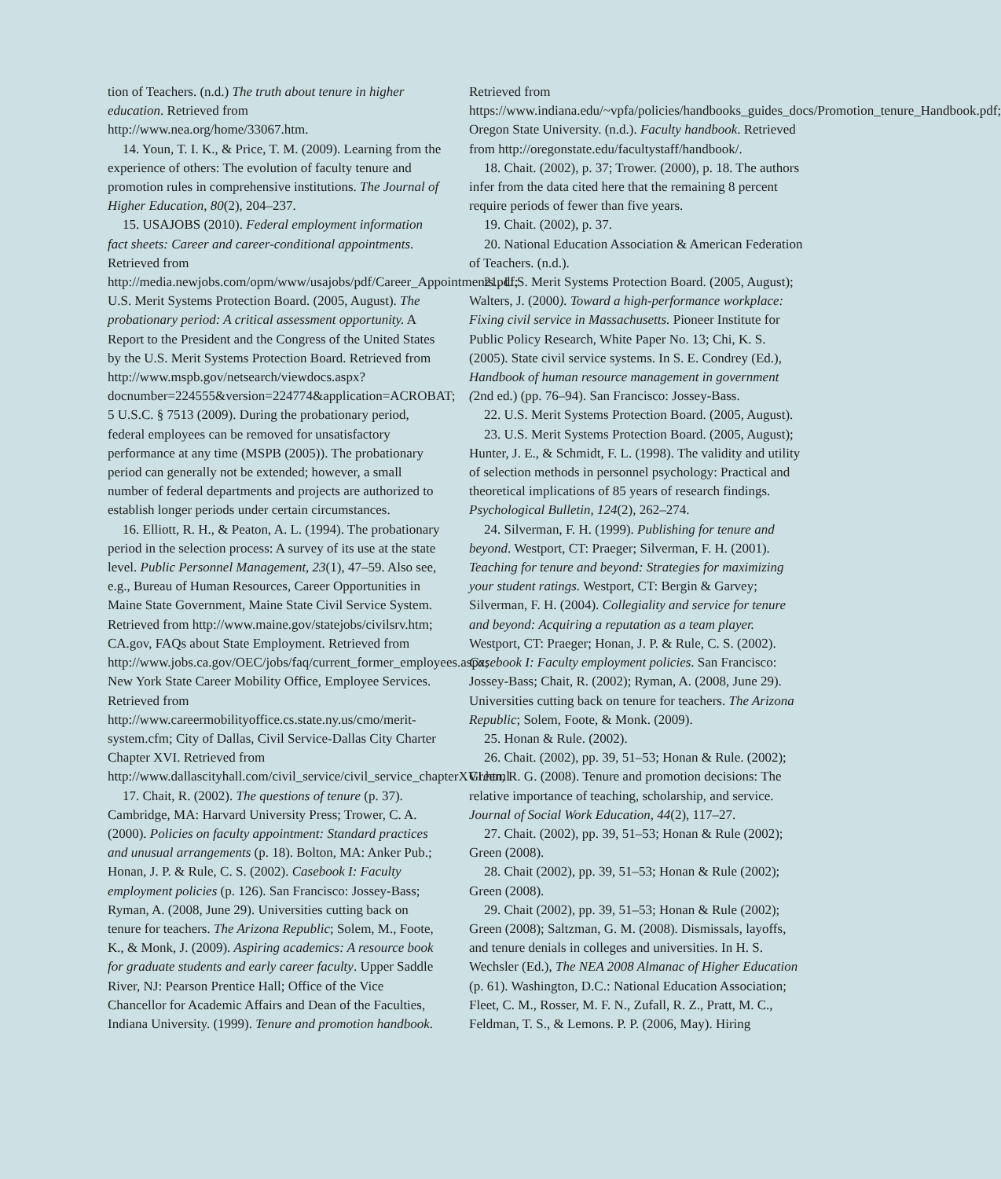tion of Teachers. (n.d.) The truth about tenure in higher education. Retrieved from http://www.nea.org/home/33067.htm.
14. Youn, T. I. K., & Price, T. M. (2009). Learning from the experience of others: The evolution of faculty tenure and promotion rules in comprehensive institutions. The Journal of Higher Education, 80(2), 204–237.
15. USAJOBS (2010). Federal employment information fact sheets: Career and career-conditional appointments. Retrieved from http://media.newjobs.com/opm/www/usajobs/pdf/Career_Appointments.pdf; U.S. Merit Systems Protection Board. (2005, August). The probationary period: A critical assessment opportunity. A Report to the President and the Congress of the United States by the U.S. Merit Systems Protection Board. Retrieved from http://www.mspb.gov/netsearch/viewdocs.aspx?docnumber=224555&version=224774&application=ACROBAT; 5 U.S.C. § 7513 (2009). During the probationary period, federal employees can be removed for unsatisfactory performance at any time (MSPB (2005)). The probationary period can generally not be extended; however, a small number of federal departments and projects are authorized to establish longer periods under certain circumstances.
16. Elliott, R. H., & Peaton, A. L. (1994). The probationary period in the selection process: A survey of its use at the state level. Public Personnel Management, 23(1), 47–59. Also see, e.g., Bureau of Human Resources, Career Opportunities in Maine State Government, Maine State Civil Service System. Retrieved from http://www.maine.gov/statejobs/civilsrv.htm; CA.gov, FAQs about State Employment. Retrieved from http://www.jobs.ca.gov/OEC/jobs/faq/current_former_employees.aspx; New York State Career Mobility Office, Employee Services. Retrieved from http://www.careermobilityoffice.cs.state.ny.us/cmo/merit-system.cfm; City of Dallas, Civil Service-Dallas City Charter Chapter XVI. Retrieved from http://www.dallascityhall.com/civil_service/civil_service_chapterXVI.html
17. Chait, R. (2002). The questions of tenure (p. 37). Cambridge, MA: Harvard University Press; Trower, C. A. (2000). Policies on faculty appointment: Standard practices and unusual arrangements (p. 18). Bolton, MA: Anker Pub.; Honan, J. P. & Rule, C. S. (2002). Casebook I: Faculty employment policies (p. 126). San Francisco: Jossey-Bass; Ryman, A. (2008, June 29). Universities cutting back on tenure for teachers. The Arizona Republic; Solem, M., Foote, K., & Monk, J. (2009). Aspiring academics: A resource book for graduate students and early career faculty. Upper Saddle River, NJ: Pearson Prentice Hall; Office of the Vice Chancellor for Academic Affairs and Dean of the Faculties, Indiana University. (1999). Tenure and promotion handbook.
Retrieved from https://www.indiana.edu/~vpfa/policies/handbooks_guides_docs/Promotion_tenure_Handbook.pdf; Oregon State University. (n.d.). Faculty handbook. Retrieved from http://oregonstate.edu/facultystaff/handbook/.
18. Chait. (2002), p. 37; Trower. (2000), p. 18. The authors infer from the data cited here that the remaining 8 percent require periods of fewer than five years.
19. Chait. (2002), p. 37.
20. National Education Association & American Federation of Teachers. (n.d.).
21. U.S. Merit Systems Protection Board. (2005, August); Walters, J. (2000). Toward a high-performance workplace: Fixing civil service in Massachusetts. Pioneer Institute for Public Policy Research, White Paper No. 13; Chi, K. S. (2005). State civil service systems. In S. E. Condrey (Ed.), Handbook of human resource management in government (2nd ed.) (pp. 76–94). San Francisco: Jossey-Bass.
22. U.S. Merit Systems Protection Board. (2005, August).
23. U.S. Merit Systems Protection Board. (2005, August); Hunter, J. E., & Schmidt, F. L. (1998). The validity and utility of selection methods in personnel psychology: Practical and theoretical implications of 85 years of research findings. Psychological Bulletin, 124(2), 262–274.
24. Silverman, F. H. (1999). Publishing for tenure and beyond. Westport, CT: Praeger; Silverman, F. H. (2001). Teaching for tenure and beyond: Strategies for maximizing your student ratings. Westport, CT: Bergin & Garvey; Silverman, F. H. (2004). Collegiality and service for tenure and beyond: Acquiring a reputation as a team player. Westport, CT: Praeger; Honan, J. P. & Rule, C. S. (2002). Casebook I: Faculty employment policies. San Francisco: Jossey-Bass; Chait, R. (2002); Ryman, A. (2008, June 29). Universities cutting back on tenure for teachers. The Arizona Republic; Solem, Foote, & Monk. (2009).
25. Honan & Rule. (2002).
26. Chait. (2002), pp. 39, 51–53; Honan & Rule. (2002); Green, R. G. (2008). Tenure and promotion decisions: The relative importance of teaching, scholarship, and service. Journal of Social Work Education, 44(2), 117–27.
27. Chait. (2002), pp. 39, 51–53; Honan & Rule (2002); Green (2008).
28. Chait (2002), pp. 39, 51–53; Honan & Rule (2002); Green (2008).
29. Chait (2002), pp. 39, 51–53; Honan & Rule (2002); Green (2008); Saltzman, G. M. (2008). Dismissals, layoffs, and tenure denials in colleges and universities. In H. S. Wechsler (Ed.), The NEA 2008 Almanac of Higher Education (p. 61). Washington, D.C.: National Education Association; Fleet, C. M., Rosser, M. F. N., Zufall, R. Z., Pratt, M. C., Feldman, T. S., & Lemons. P. P. (2006, May). Hiring